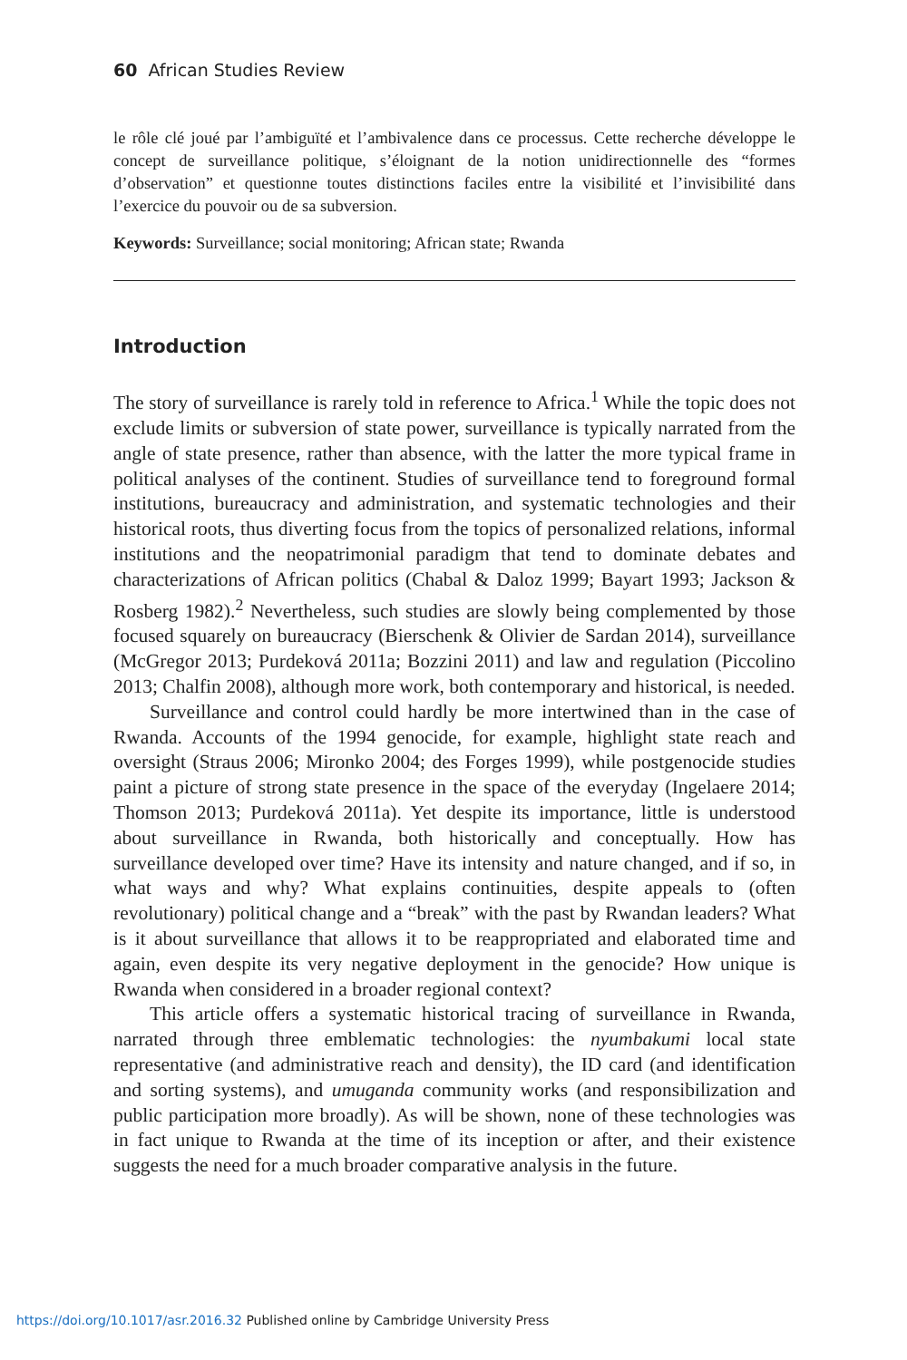60 African Studies Review
le rôle clé joué par l’ambiguïté et l’ambivalence dans ce processus. Cette recherche développe le concept de surveillance politique, s’éloignant de la notion unidirectionnelle des “formes d’observation” et questionne toutes distinctions faciles entre la visibilité et l’invisibilité dans l’exercice du pouvoir ou de sa subversion.
Keywords: Surveillance; social monitoring; African state; Rwanda
Introduction
The story of surveillance is rarely told in reference to Africa.<sup>1</sup> While the topic does not exclude limits or subversion of state power, surveillance is typically narrated from the angle of state presence, rather than absence, with the latter the more typical frame in political analyses of the continent. Studies of surveillance tend to foreground formal institutions, bureaucracy and administration, and systematic technologies and their historical roots, thus diverting focus from the topics of personalized relations, informal institutions and the neopatrimonial paradigm that tend to dominate debates and characterizations of African politics (Chabal & Daloz 1999; Bayart 1993; Jackson & Rosberg 1982).<sup>2</sup> Nevertheless, such studies are slowly being complemented by those focused squarely on bureaucracy (Bierschenk & Olivier de Sardan 2014), surveillance (McGregor 2013; Purdeková 2011a; Bozzini 2011) and law and regulation (Piccolino 2013; Chalfin 2008), although more work, both contemporary and historical, is needed.
Surveillance and control could hardly be more intertwined than in the case of Rwanda. Accounts of the 1994 genocide, for example, highlight state reach and oversight (Straus 2006; Mironko 2004; des Forges 1999), while postgenocide studies paint a picture of strong state presence in the space of the everyday (Ingelaere 2014; Thomson 2013; Purdeková 2011a). Yet despite its importance, little is understood about surveillance in Rwanda, both historically and conceptually. How has surveillance developed over time? Have its intensity and nature changed, and if so, in what ways and why? What explains continuities, despite appeals to (often revolutionary) political change and a “break” with the past by Rwandan leaders? What is it about surveillance that allows it to be reappropriated and elaborated time and again, even despite its very negative deployment in the genocide? How unique is Rwanda when considered in a broader regional context?
This article offers a systematic historical tracing of surveillance in Rwanda, narrated through three emblematic technologies: the nyumbakumi local state representative (and administrative reach and density), the ID card (and identification and sorting systems), and umuganda community works (and responsibilization and public participation more broadly). As will be shown, none of these technologies was in fact unique to Rwanda at the time of its inception or after, and their existence suggests the need for a much broader comparative analysis in the future.
https://doi.org/10.1017/asr.2016.32 Published online by Cambridge University Press